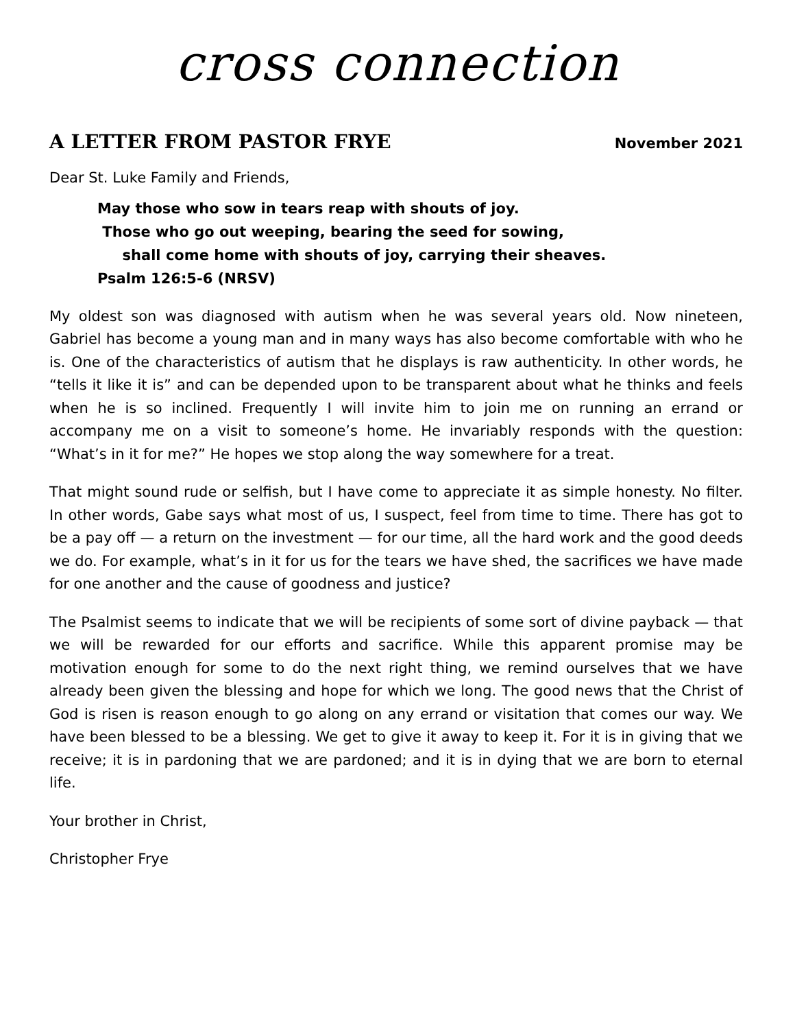cross connection
A LETTER FROM PASTOR FRYE
November 2021
Dear St. Luke Family and Friends,
May those who sow in tears reap with shouts of joy.
Those who go out weeping, bearing the seed for sowing,
shall come home with shouts of joy, carrying their sheaves.
Psalm 126:5-6 (NRSV)
My oldest son was diagnosed with autism when he was several years old. Now nineteen, Gabriel has become a young man and in many ways has also become comfortable with who he is. One of the characteristics of autism that he displays is raw authenticity. In other words, he “tells it like it is” and can be depended upon to be transparent about what he thinks and feels when he is so inclined. Frequently I will invite him to join me on running an errand or accompany me on a visit to someone’s home. He invariably responds with the question: “What’s in it for me?” He hopes we stop along the way somewhere for a treat.
That might sound rude or selfish, but I have come to appreciate it as simple honesty. No filter. In other words, Gabe says what most of us, I suspect, feel from time to time. There has got to be a pay off — a return on the investment — for our time, all the hard work and the good deeds we do. For example, what’s in it for us for the tears we have shed, the sacrifices we have made for one another and the cause of goodness and justice?
The Psalmist seems to indicate that we will be recipients of some sort of divine payback — that we will be rewarded for our efforts and sacrifice. While this apparent promise may be motivation enough for some to do the next right thing, we remind ourselves that we have already been given the blessing and hope for which we long. The good news that the Christ of God is risen is reason enough to go along on any errand or visitation that comes our way. We have been blessed to be a blessing. We get to give it away to keep it. For it is in giving that we receive; it is in pardoning that we are pardoned; and it is in dying that we are born to eternal life.
Your brother in Christ,
Christopher Frye